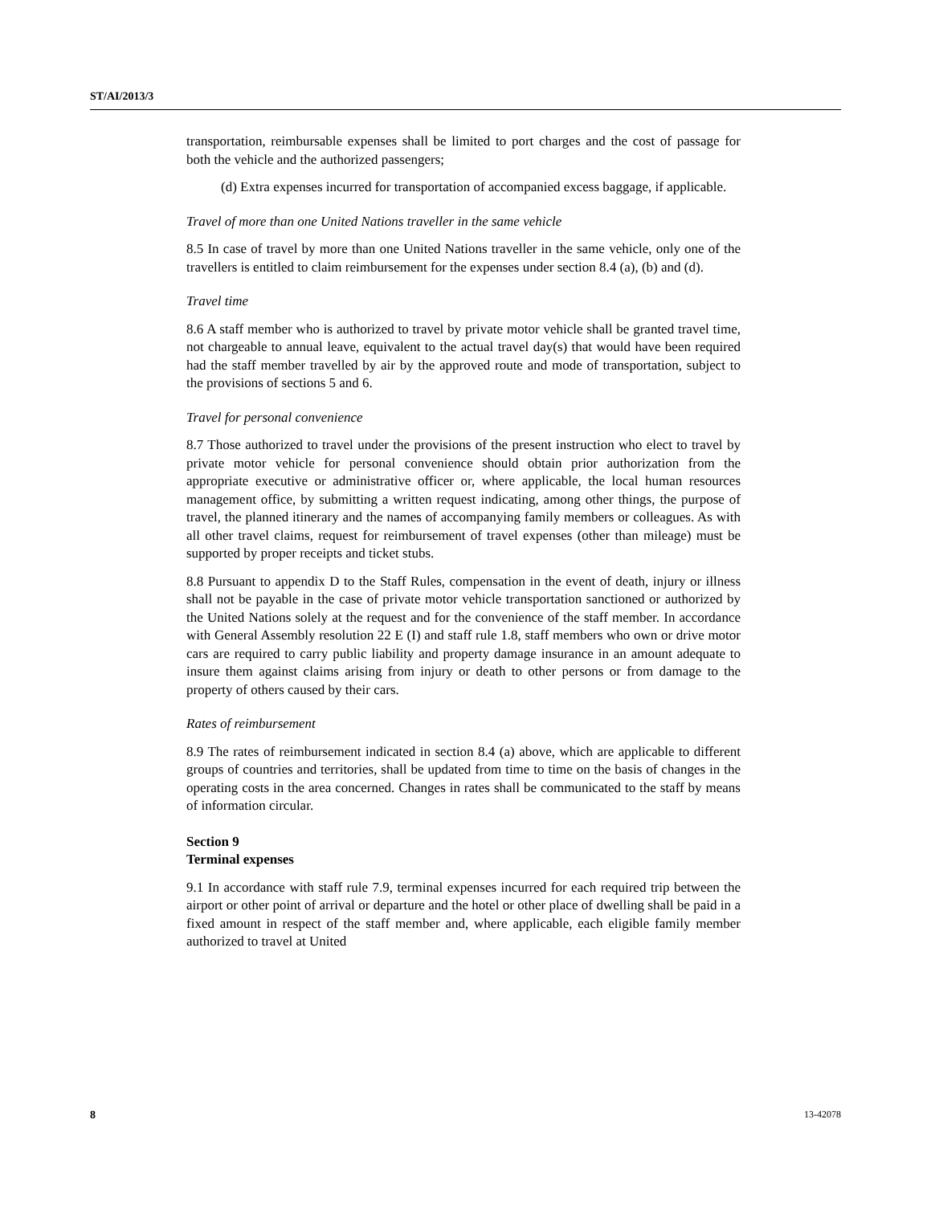ST/AI/2013/3
transportation, reimbursable expenses shall be limited to port charges and the cost of passage for both the vehicle and the authorized passengers;
(d) Extra expenses incurred for transportation of accompanied excess baggage, if applicable.
Travel of more than one United Nations traveller in the same vehicle
8.5 In case of travel by more than one United Nations traveller in the same vehicle, only one of the travellers is entitled to claim reimbursement for the expenses under section 8.4 (a), (b) and (d).
Travel time
8.6 A staff member who is authorized to travel by private motor vehicle shall be granted travel time, not chargeable to annual leave, equivalent to the actual travel day(s) that would have been required had the staff member travelled by air by the approved route and mode of transportation, subject to the provisions of sections 5 and 6.
Travel for personal convenience
8.7 Those authorized to travel under the provisions of the present instruction who elect to travel by private motor vehicle for personal convenience should obtain prior authorization from the appropriate executive or administrative officer or, where applicable, the local human resources management office, by submitting a written request indicating, among other things, the purpose of travel, the planned itinerary and the names of accompanying family members or colleagues. As with all other travel claims, request for reimbursement of travel expenses (other than mileage) must be supported by proper receipts and ticket stubs.
8.8 Pursuant to appendix D to the Staff Rules, compensation in the event of death, injury or illness shall not be payable in the case of private motor vehicle transportation sanctioned or authorized by the United Nations solely at the request and for the convenience of the staff member. In accordance with General Assembly resolution 22 E (I) and staff rule 1.8, staff members who own or drive motor cars are required to carry public liability and property damage insurance in an amount adequate to insure them against claims arising from injury or death to other persons or from damage to the property of others caused by their cars.
Rates of reimbursement
8.9 The rates of reimbursement indicated in section 8.4 (a) above, which are applicable to different groups of countries and territories, shall be updated from time to time on the basis of changes in the operating costs in the area concerned. Changes in rates shall be communicated to the staff by means of information circular.
Section 9
Terminal expenses
9.1 In accordance with staff rule 7.9, terminal expenses incurred for each required trip between the airport or other point of arrival or departure and the hotel or other place of dwelling shall be paid in a fixed amount in respect of the staff member and, where applicable, each eligible family member authorized to travel at United
8 13-42078